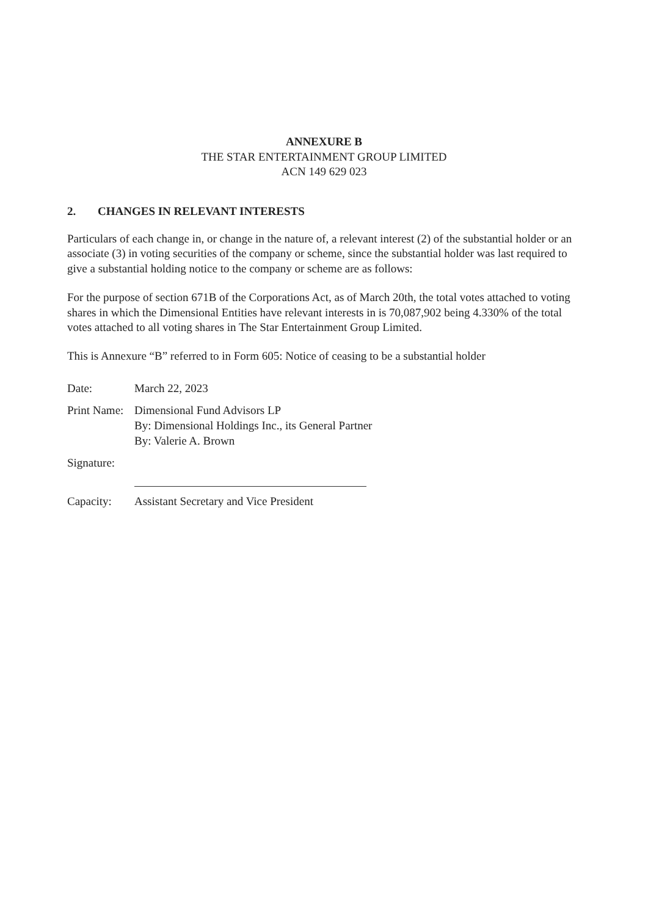ANNEXURE B
THE STAR ENTERTAINMENT GROUP LIMITED
ACN 149 629 023
2. CHANGES IN RELEVANT INTERESTS
Particulars of each change in, or change in the nature of, a relevant interest (2) of the substantial holder or an associate (3) in voting securities of the company or scheme, since the substantial holder was last required to give a substantial holding notice to the company or scheme are as follows:
For the purpose of section 671B of the Corporations Act, as of March 20th, the total votes attached to voting shares in which the Dimensional Entities have relevant interests in is 70,087,902 being 4.330% of the total votes attached to all voting shares in The Star Entertainment Group Limited.
This is Annexure “B” referred to in Form 605: Notice of ceasing to be a substantial holder
| Date: | March 22, 2023 |
| Print Name: | Dimensional Fund Advisors LP By: Dimensional Holdings Inc., its General Partner By: Valerie A. Brown |
| Signature: | |
| Capacity: | Assistant Secretary and Vice President |